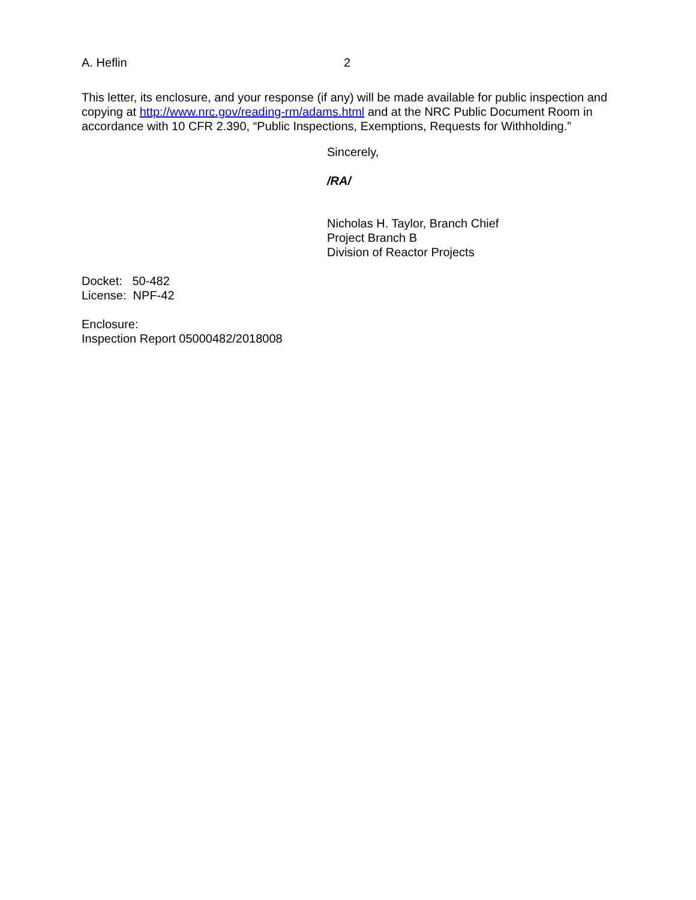A. Heflin 2
This letter, its enclosure, and your response (if any) will be made available for public inspection and copying at http://www.nrc.gov/reading-rm/adams.html and at the NRC Public Document Room in accordance with 10 CFR 2.390, “Public Inspections, Exemptions, Requests for Withholding.”
Sincerely,
/RA/
Nicholas H. Taylor, Branch Chief
Project Branch B
Division of Reactor Projects
Docket: 50-482
License: NPF-42
Enclosure:
Inspection Report 05000482/2018008